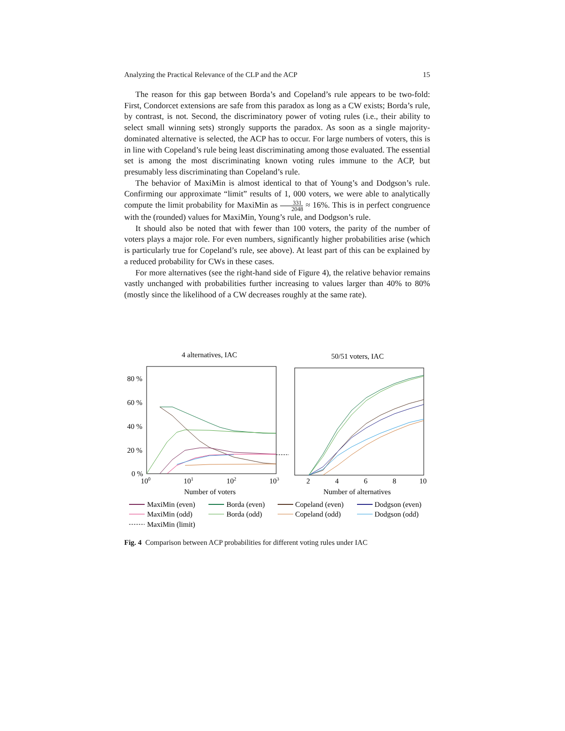Analyzing the Practical Relevance of the CLP and the ACP 15
The reason for this gap between Borda’s and Copeland’s rule appears to be two-fold: First, Condorcet extensions are safe from this paradox as long as a CW exists; Borda’s rule, by contrast, is not. Second, the discriminatory power of voting rules (i.e., their ability to select small winning sets) strongly supports the paradox. As soon as a single majority-dominated alternative is selected, the ACP has to occur. For large numbers of voters, this is in line with Copeland’s rule being least discriminating among those evaluated. The essential set is among the most discriminating known voting rules immune to the ACP, but presumably less discriminating than Copeland’s rule.
The behavior of MaxiMin is almost identical to that of Young’s and Dodgson’s rule. Confirming our approximate “limit” results of 1, 000 voters, we were able to analytically compute the limit probability for MaxiMin as 331 2048 ≈ 16%. This is in perfect congruence with the (rounded) values for MaxiMin, Young’s rule, and Dodgson’s rule.
It should also be noted that with fewer than 100 voters, the parity of the number of voters plays a major role. For even numbers, significantly higher probabilities arise (which is particularly true for Copeland’s rule, see above). At least part of this can be explained by a reduced probability for CWs in these cases.
For more alternatives (see the right-hand side of Figure 4), the relative behavior remains vastly unchanged with probabilities further increasing to values larger than 40% to 80% (mostly since the likelihood of a CW decreases roughly at the same rate).
4 alternatives, IAC
50/51 voters, IAC
80 %
60 %
40 %
20 %
0 %
100
101
102
103
Number of voters
2
4
6
8
10
Number of alternatives
MaxiMin (even)
Borda (even)
Copeland (even)
Dodgson (even)
MaxiMin (odd)
Borda (odd)
Copeland (odd)
Dodgson (odd)
MaxiMin (limit)
Fig. 4 Comparison between ACP probabilities for different voting rules under IAC